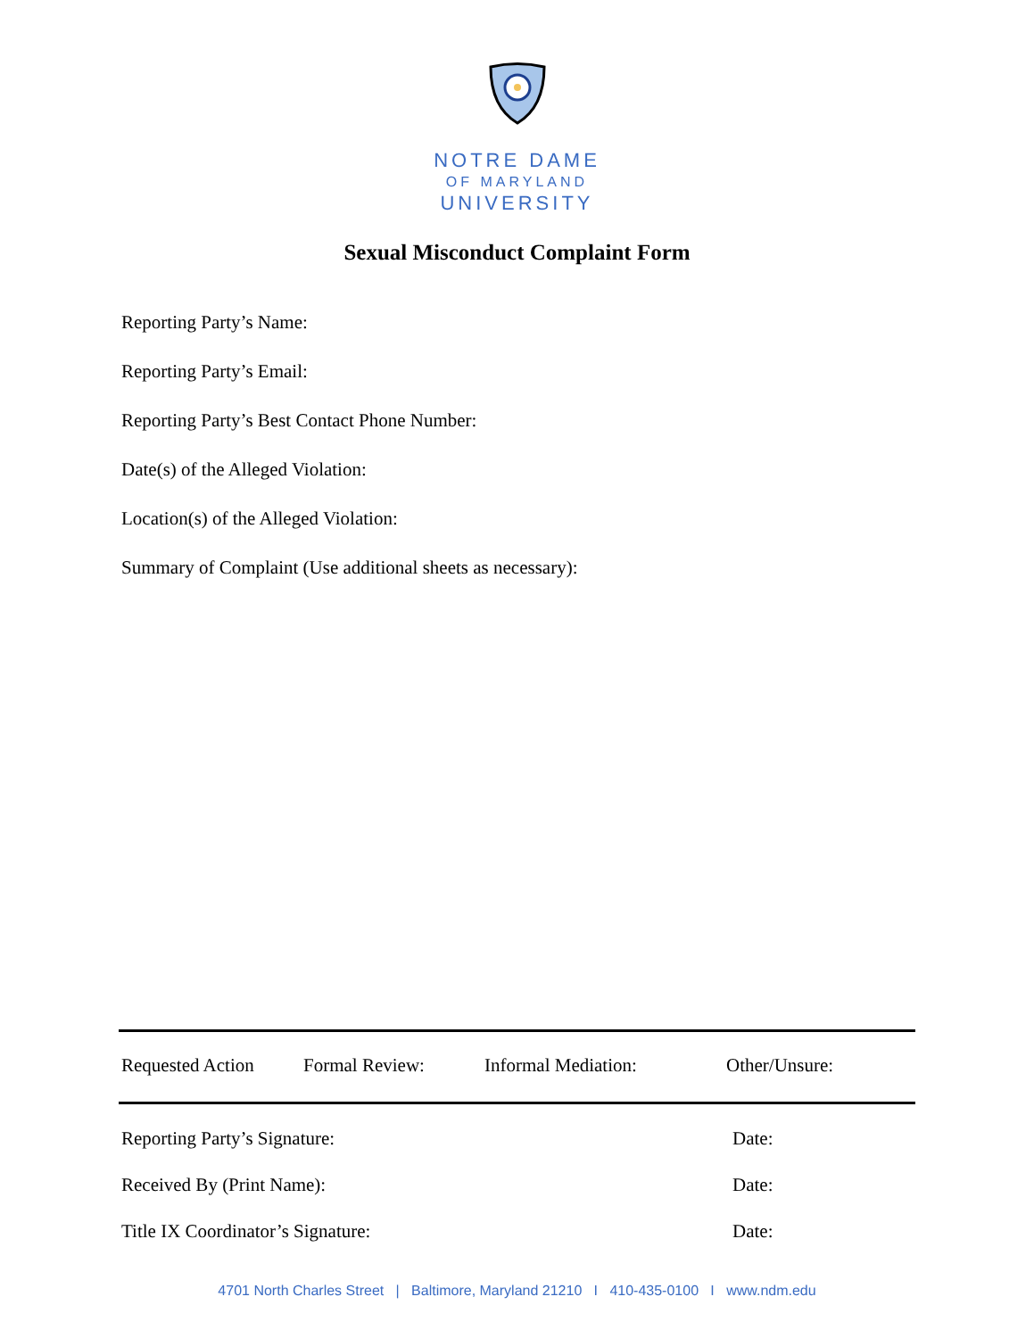NOTRE DAME
OF MARYLAND
UNIVERSITY
Sexual Misconduct Complaint Form
Reporting Party’s Name:
Reporting Party’s Email:
Reporting Party’s Best Contact Phone Number:
Date(s) of the Alleged Violation:
Location(s) of the Alleged Violation:
Summary of Complaint (Use additional sheets as necessary):
Requested Action Formal Review: Informal Mediation: Other/Unsure:
Reporting Party’s Signature: Date:
Received By (Print Name): Date:
Title IX Coordinator’s Signature: Date:
4701 North Charles Street | Baltimore, Maryland 21210 I 410-435-0100 I www.ndm.edu